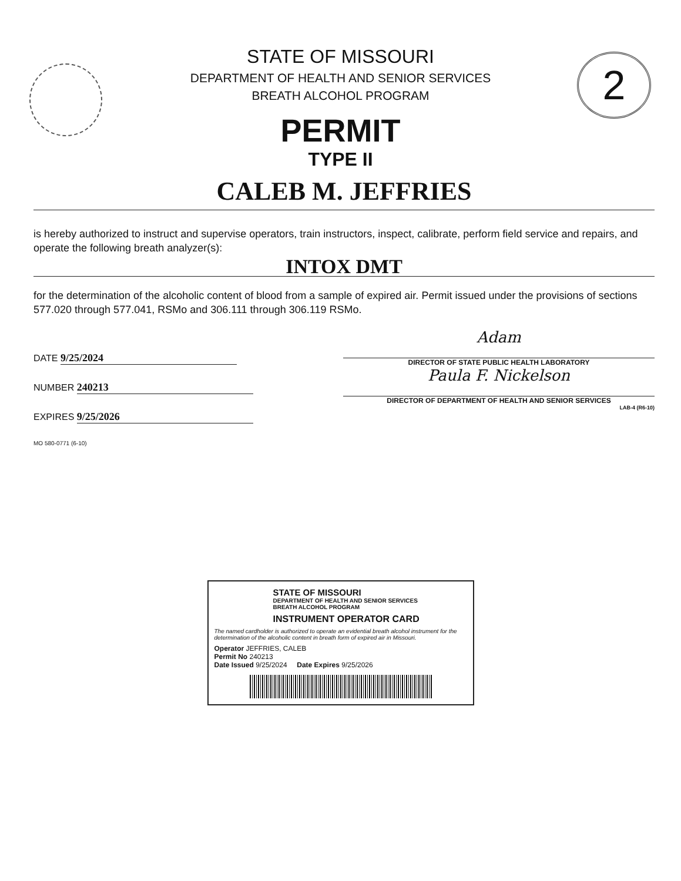2
STATE OF MISSOURI
DEPARTMENT OF HEALTH AND SENIOR SERVICES
BREATH ALCOHOL PROGRAM
PERMIT
TYPE II
CALEB M. JEFFRIES
is hereby authorized to instruct and supervise operators, train instructors, inspect, calibrate, perform field service and repairs, and operate the following breath analyzer(s):
INTOX DMT
for the determination of the alcoholic content of blood from a sample of expired air. Permit issued under the provisions of sections 577.020 through 577.041, RSMo and 306.111 through 306.119 RSMo.
DATE 9/25/2024
NUMBER 240213
EXPIRES 9/25/2026
MO 580-0771 (6-10)
Adam
DIRECTOR OF STATE PUBLIC HEALTH LABORATORY
Paula F. Nickelson
DIRECTOR OF DEPARTMENT OF HEALTH AND SENIOR SERVICES
LAB-4 (R6-10)
STATE OF MISSOURI
DEPARTMENT OF HEALTH AND SENIOR SERVICES
BREATH ALCOHOL PROGRAM
INSTRUMENT OPERATOR CARD
The named cardholder is authorized to operate an evidential breath alcohol instrument for the determination of the alcoholic content in breath form of expired air in Missouri.
Operator JEFFRIES, CALEB
Permit No 240213
Date Issued 9/25/2024 Date Expires 9/25/2026